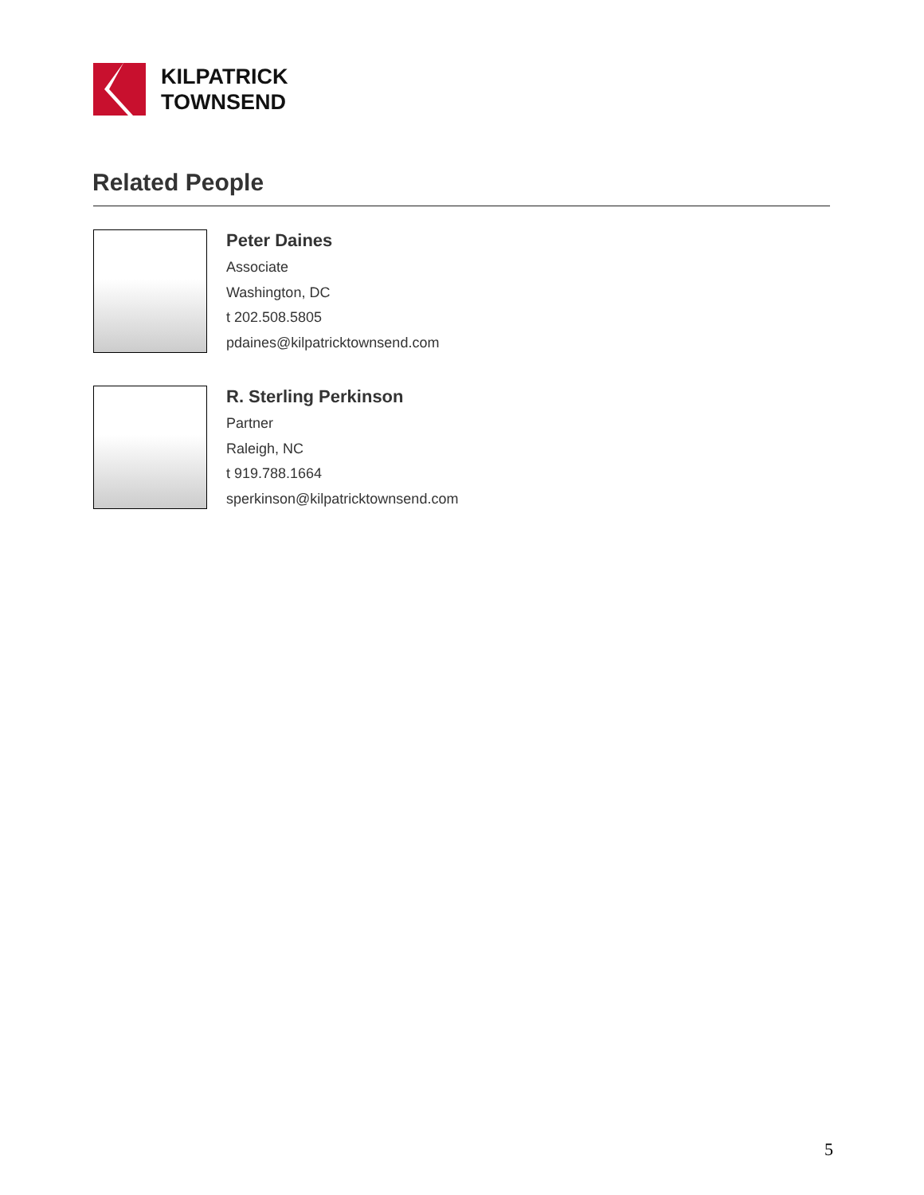KILPATRICK
TOWNSEND
Related People
Peter Daines
Associate
Washington, DC
t 202.508.5805
pdaines@kilpatricktownsend.com
R. Sterling Perkinson
Partner
Raleigh, NC
t 919.788.1664
sperkinson@kilpatricktownsend.com
5